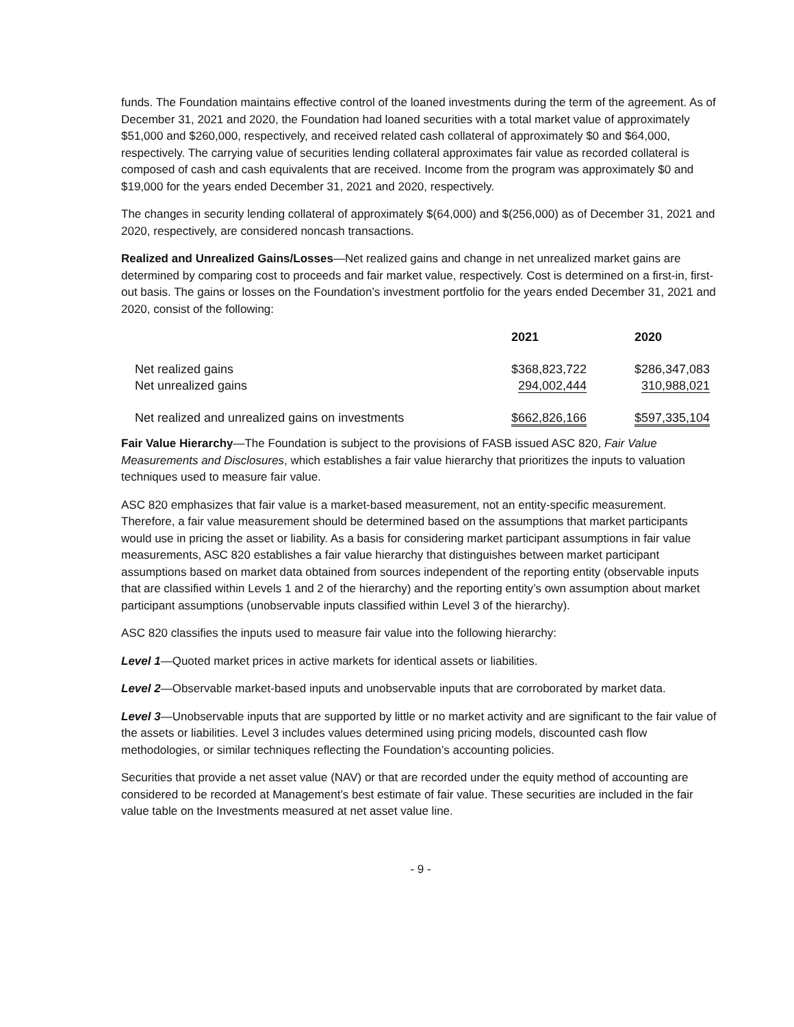funds. The Foundation maintains effective control of the loaned investments during the term of the agreement. As of December 31, 2021 and 2020, the Foundation had loaned securities with a total market value of approximately $51,000 and $260,000, respectively, and received related cash collateral of approximately $0 and $64,000, respectively. The carrying value of securities lending collateral approximates fair value as recorded collateral is composed of cash and cash equivalents that are received. Income from the program was approximately $0 and $19,000 for the years ended December 31, 2021 and 2020, respectively.
The changes in security lending collateral of approximately $(64,000) and $(256,000) as of December 31, 2021 and 2020, respectively, are considered noncash transactions.
Realized and Unrealized Gains/Losses—Net realized gains and change in net unrealized market gains are determined by comparing cost to proceeds and fair market value, respectively. Cost is determined on a first-in, first-out basis. The gains or losses on the Foundation’s investment portfolio for the years ended December 31, 2021 and 2020, consist of the following:
| | 2021 | 2020 |
| --- | --- | --- |
| Net realized gains | $368,823,722 | $286,347,083 |
| Net unrealized gains | 294,002,444 | 310,988,021 |
| Net realized and unrealized gains on investments | $662,826,166 | $597,335,104 |
Fair Value Hierarchy—The Foundation is subject to the provisions of FASB issued ASC 820, Fair Value Measurements and Disclosures, which establishes a fair value hierarchy that prioritizes the inputs to valuation techniques used to measure fair value.
ASC 820 emphasizes that fair value is a market-based measurement, not an entity-specific measurement. Therefore, a fair value measurement should be determined based on the assumptions that market participants would use in pricing the asset or liability. As a basis for considering market participant assumptions in fair value measurements, ASC 820 establishes a fair value hierarchy that distinguishes between market participant assumptions based on market data obtained from sources independent of the reporting entity (observable inputs that are classified within Levels 1 and 2 of the hierarchy) and the reporting entity’s own assumption about market participant assumptions (unobservable inputs classified within Level 3 of the hierarchy).
ASC 820 classifies the inputs used to measure fair value into the following hierarchy:
Level 1—Quoted market prices in active markets for identical assets or liabilities.
Level 2—Observable market-based inputs and unobservable inputs that are corroborated by market data.
Level 3—Unobservable inputs that are supported by little or no market activity and are significant to the fair value of the assets or liabilities. Level 3 includes values determined using pricing models, discounted cash flow methodologies, or similar techniques reflecting the Foundation’s accounting policies.
Securities that provide a net asset value (NAV) or that are recorded under the equity method of accounting are considered to be recorded at Management’s best estimate of fair value. These securities are included in the fair value table on the Investments measured at net asset value line.
- 9 -